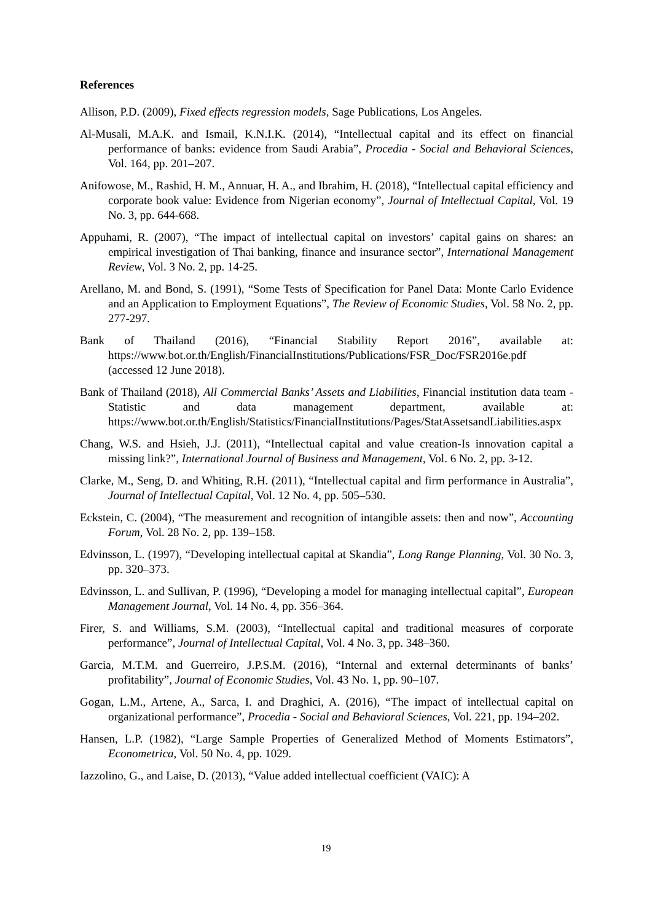References
Allison, P.D. (2009), Fixed effects regression models, Sage Publications, Los Angeles.
Al-Musali, M.A.K. and Ismail, K.N.I.K. (2014), “Intellectual capital and its effect on financial performance of banks: evidence from Saudi Arabia”, Procedia - Social and Behavioral Sciences, Vol. 164, pp. 201–207.
Anifowose, M., Rashid, H. M., Annuar, H. A., and Ibrahim, H. (2018), “Intellectual capital efficiency and corporate book value: Evidence from Nigerian economy”, Journal of Intellectual Capital, Vol. 19 No. 3, pp. 644-668.
Appuhami, R. (2007), “The impact of intellectual capital on investors’ capital gains on shares: an empirical investigation of Thai banking, finance and insurance sector”, International Management Review, Vol. 3 No. 2, pp. 14-25.
Arellano, M. and Bond, S. (1991), “Some Tests of Specification for Panel Data: Monte Carlo Evidence and an Application to Employment Equations”, The Review of Economic Studies, Vol. 58 No. 2, pp. 277-297.
Bank of Thailand (2016), “Financial Stability Report 2016”, available at: https://www.bot.or.th/English/FinancialInstitutions/Publications/FSR_Doc/FSR2016e.pdf (accessed 12 June 2018).
Bank of Thailand (2018), All Commercial Banks’ Assets and Liabilities, Financial institution data team - Statistic and data management department, available at: https://www.bot.or.th/English/Statistics/FinancialInstitutions/Pages/StatAssetsandLiabilities.aspx
Chang, W.S. and Hsieh, J.J. (2011), “Intellectual capital and value creation-Is innovation capital a missing link?”, International Journal of Business and Management, Vol. 6 No. 2, pp. 3-12.
Clarke, M., Seng, D. and Whiting, R.H. (2011), “Intellectual capital and firm performance in Australia”, Journal of Intellectual Capital, Vol. 12 No. 4, pp. 505–530.
Eckstein, C. (2004), “The measurement and recognition of intangible assets: then and now”, Accounting Forum, Vol. 28 No. 2, pp. 139–158.
Edvinsson, L. (1997), “Developing intellectual capital at Skandia”, Long Range Planning, Vol. 30 No. 3, pp. 320–373.
Edvinsson, L. and Sullivan, P. (1996), “Developing a model for managing intellectual capital”, European Management Journal, Vol. 14 No. 4, pp. 356–364.
Firer, S. and Williams, S.M. (2003), “Intellectual capital and traditional measures of corporate performance”, Journal of Intellectual Capital, Vol. 4 No. 3, pp. 348–360.
Garcia, M.T.M. and Guerreiro, J.P.S.M. (2016), “Internal and external determinants of banks’ profitability”, Journal of Economic Studies, Vol. 43 No. 1, pp. 90–107.
Gogan, L.M., Artene, A., Sarca, I. and Draghici, A. (2016), “The impact of intellectual capital on organizational performance”, Procedia - Social and Behavioral Sciences, Vol. 221, pp. 194–202.
Hansen, L.P. (1982), “Large Sample Properties of Generalized Method of Moments Estimators”, Econometrica, Vol. 50 No. 4, pp. 1029.
Iazzolino, G., and Laise, D. (2013), “Value added intellectual coefficient (VAIC): A
19